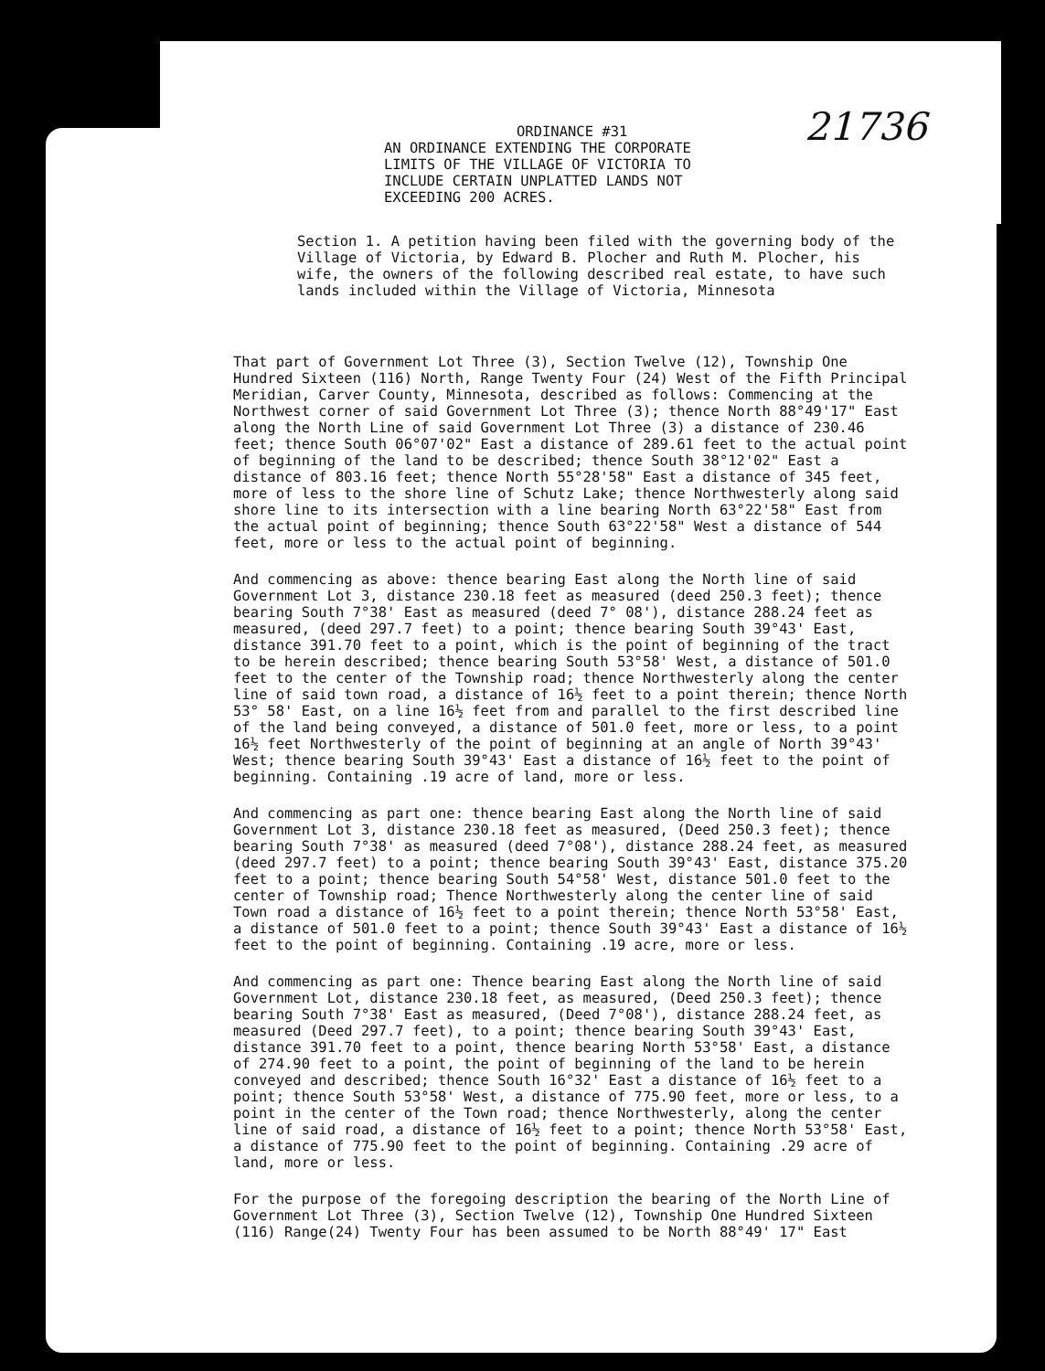21736
ORDINANCE #31
AN ORDINANCE EXTENDING THE CORPORATE LIMITS OF THE VILLAGE OF VICTORIA TO INCLUDE CERTAIN UNPLATTED LANDS NOT EXCEEDING 200 ACRES.
Section 1. A petition having been filed with the governing body of the Village of Victoria, by Edward B. Plocher and Ruth M. Plocher, his wife, the owners of the following described real estate, to have such lands included within the Village of Victoria, Minnesota
That part of Government Lot Three (3), Section Twelve (12), Township One Hundred Sixteen (116) North, Range Twenty Four (24) West of the Fifth Principal Meridian, Carver County, Minnesota, described as follows: Commencing at the Northwest corner of said Government Lot Three (3); thence North 88°49'17" East along the North Line of said Government Lot Three (3) a distance of 230.46 feet; thence South 06°07'02" East a distance of 289.61 feet to the actual point of beginning of the land to be described; thence South 38°12'02" East a distance of 803.16 feet; thence North 55°28'58" East a distance of 345 feet, more of less to the shore line of Schutz Lake; thence Northwesterly along said shore line to its intersection with a line bearing North 63°22'58" East from the actual point of beginning; thence South 63°22'58" West a distance of 544 feet, more or less to the actual point of beginning.
And commencing as above: thence bearing East along the North line of said Government Lot 3, distance 230.18 feet as measured (deed 250.3 feet); thence bearing South 7°38' East as measured (deed 7° 08'), distance 288.24 feet as measured, (deed 297.7 feet) to a point; thence bearing South 39°43' East, distance 391.70 feet to a point, which is the point of beginning of the tract to be herein described; thence bearing South 53°58' West, a distance of 501.0 feet to the center of the Township road; thence Northwesterly along the center line of said town road, a distance of 16½ feet to a point therein; thence North 53° 58' East, on a line 16½ feet from and parallel to the first described line of the land being conveyed, a distance of 501.0 feet, more or less, to a point 16½ feet Northwesterly of the point of beginning at an angle of North 39°43' West; thence bearing South 39°43' East a distance of 16½ feet to the point of beginning. Containing .19 acre of land, more or less.
And commencing as part one: thence bearing East along the North line of said Government Lot 3, distance 230.18 feet as measured, (Deed 250.3 feet); thence bearing South 7°38' as measured (deed 7°08'), distance 288.24 feet, as measured (deed 297.7 feet) to a point; thence bearing South 39°43' East, distance 375.20 feet to a point; thence bearing South 54°58' West, distance 501.0 feet to the center of Township road; Thence Northwesterly along the center line of said Town road a distance of 16½ feet to a point therein; thence North 53°58' East, a distance of 501.0 feet to a point; thence South 39°43' East a distance of 16½ feet to the point of beginning. Containing .19 acre, more or less.
And commencing as part one: Thence bearing East along the North line of said Government Lot, distance 230.18 feet, as measured, (Deed 250.3 feet); thence bearing South 7°38' East as measured, (Deed 7°08'), distance 288.24 feet, as measured (Deed 297.7 feet), to a point; thence bearing South 39°43' East, distance 391.70 feet to a point, thence bearing North 53°58' East, a distance of 274.90 feet to a point, the point of beginning of the land to be herein conveyed and described; thence South 16°32' East a distance of 16½ feet to a point; thence South 53°58' West, a distance of 775.90 feet, more or less, to a point in the center of the Town road; thence Northwesterly, along the center line of said road, a distance of 16½ feet to a point; thence North 53°58' East, a distance of 775.90 feet to the point of beginning. Containing .29 acre of land, more or less.
For the purpose of the foregoing description the bearing of the North Line of Government Lot Three (3), Section Twelve (12), Township One Hundred Sixteen (116) Range(24) Twenty Four has been assumed to be North 88°49' 17" East